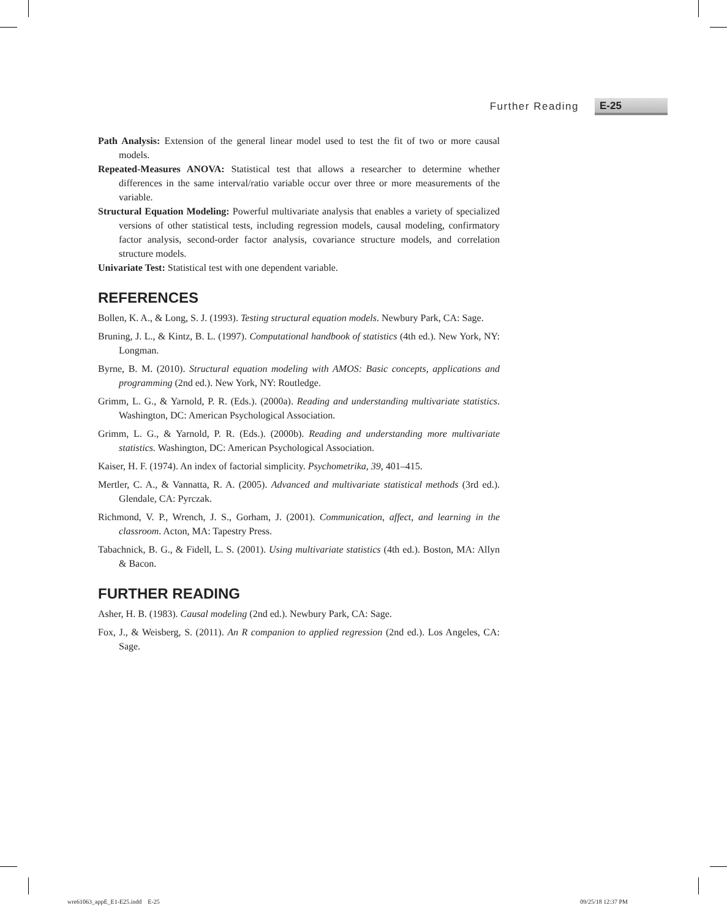Further Reading E-25
Path Analysis: Extension of the general linear model used to test the fit of two or more causal models.
Repeated-Measures ANOVA: Statistical test that allows a researcher to determine whether differences in the same interval/ratio variable occur over three or more measurements of the variable.
Structural Equation Modeling: Powerful multivariate analysis that enables a variety of specialized versions of other statistical tests, including regression models, causal modeling, confirmatory factor analysis, second-order factor analysis, covariance structure models, and correlation structure models.
Univariate Test: Statistical test with one dependent variable.
REFERENCES
Bollen, K. A., & Long, S. J. (1993). Testing structural equation models. Newbury Park, CA: Sage.
Bruning, J. L., & Kintz, B. L. (1997). Computational handbook of statistics (4th ed.). New York, NY: Longman.
Byrne, B. M. (2010). Structural equation modeling with AMOS: Basic concepts, applications and programming (2nd ed.). New York, NY: Routledge.
Grimm, L. G., & Yarnold, P. R. (Eds.). (2000a). Reading and understanding multivariate statistics. Washington, DC: American Psychological Association.
Grimm, L. G., & Yarnold, P. R. (Eds.). (2000b). Reading and understanding more multivariate statistics. Washington, DC: American Psychological Association.
Kaiser, H. F. (1974). An index of factorial simplicity. Psychometrika, 39, 401–415.
Mertler, C. A., & Vannatta, R. A. (2005). Advanced and multivariate statistical methods (3rd ed.). Glendale, CA: Pyrczak.
Richmond, V. P., Wrench, J. S., Gorham, J. (2001). Communication, affect, and learning in the classroom. Acton, MA: Tapestry Press.
Tabachnick, B. G., & Fidell, L. S. (2001). Using multivariate statistics (4th ed.). Boston, MA: Allyn & Bacon.
FURTHER READING
Asher, H. B. (1983). Causal modeling (2nd ed.). Newbury Park, CA: Sage.
Fox, J., & Weisberg, S. (2011). An R companion to applied regression (2nd ed.). Los Angeles, CA: Sage.
wre61063_appE_E1-E25.indd E-25 09/25/18 12:37 PM